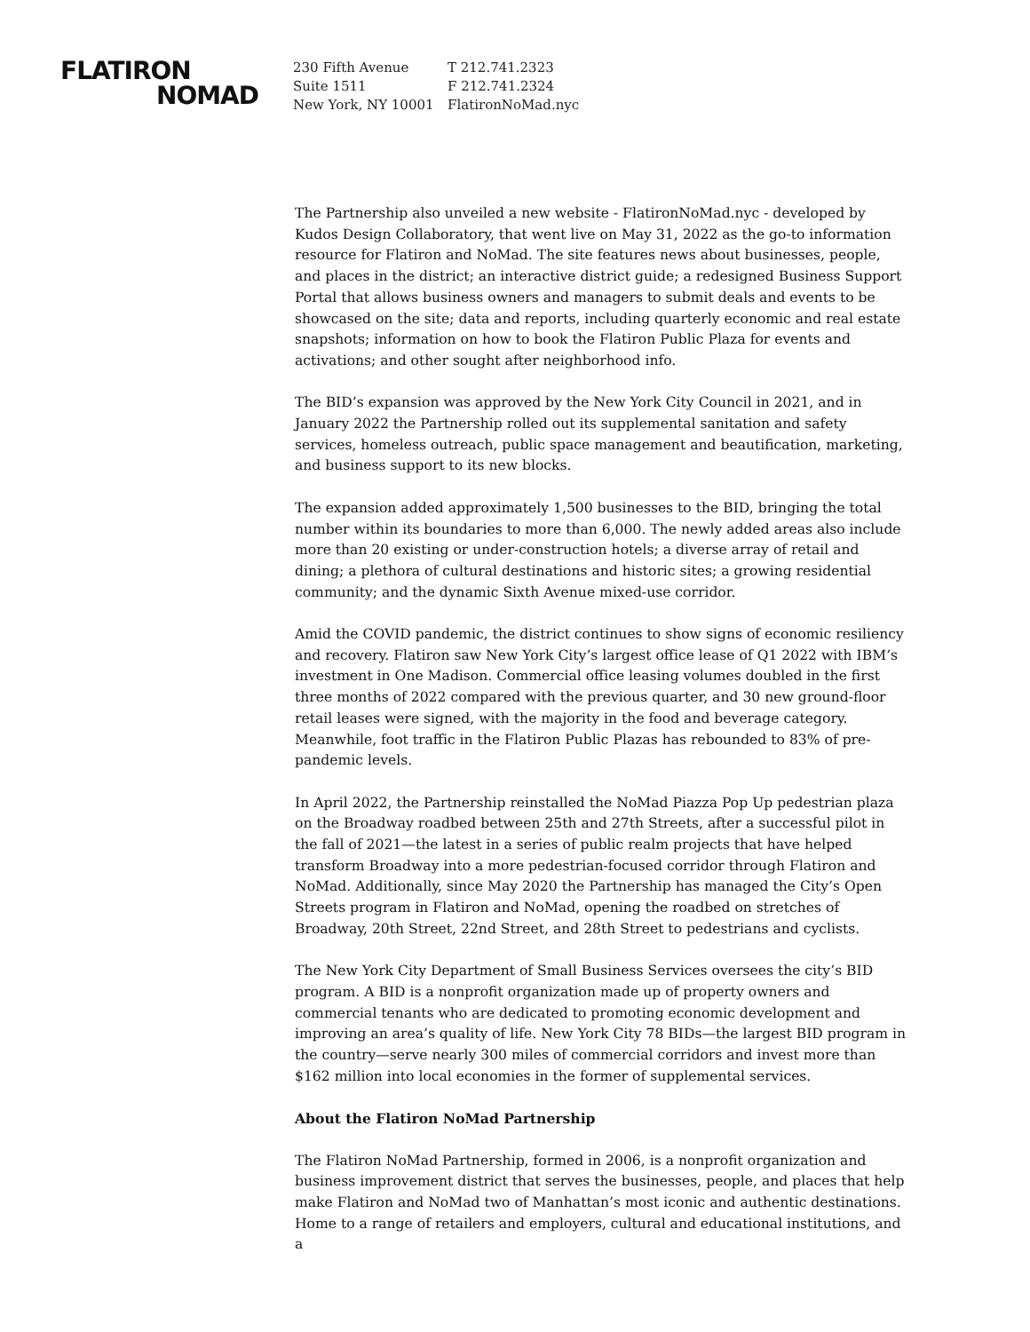FLATIRON
NOMAD
230 Fifth Avenue
Suite 1511
New York, NY 10001
T 212.741.2323
F 212.741.2324
FlatironNoMad.nyc
The Partnership also unveiled a new website - FlatironNoMad.nyc - developed by Kudos Design Collaboratory, that went live on May 31, 2022 as the go-to information resource for Flatiron and NoMad. The site features news about businesses, people, and places in the district; an interactive district guide; a redesigned Business Support Portal that allows business owners and managers to submit deals and events to be showcased on the site; data and reports, including quarterly economic and real estate snapshots; information on how to book the Flatiron Public Plaza for events and activations; and other sought after neighborhood info.
The BID’s expansion was approved by the New York City Council in 2021, and in January 2022 the Partnership rolled out its supplemental sanitation and safety services, homeless outreach, public space management and beautification, marketing, and business support to its new blocks.
The expansion added approximately 1,500 businesses to the BID, bringing the total number within its boundaries to more than 6,000. The newly added areas also include more than 20 existing or under-construction hotels; a diverse array of retail and dining; a plethora of cultural destinations and historic sites; a growing residential community; and the dynamic Sixth Avenue mixed-use corridor.
Amid the COVID pandemic, the district continues to show signs of economic resiliency and recovery. Flatiron saw New York City’s largest office lease of Q1 2022 with IBM’s investment in One Madison. Commercial office leasing volumes doubled in the first three months of 2022 compared with the previous quarter, and 30 new ground-floor retail leases were signed, with the majority in the food and beverage category. Meanwhile, foot traffic in the Flatiron Public Plazas has rebounded to 83% of pre-pandemic levels.
In April 2022, the Partnership reinstalled the NoMad Piazza Pop Up pedestrian plaza on the Broadway roadbed between 25th and 27th Streets, after a successful pilot in the fall of 2021—the latest in a series of public realm projects that have helped transform Broadway into a more pedestrian-focused corridor through Flatiron and NoMad. Additionally, since May 2020 the Partnership has managed the City’s Open Streets program in Flatiron and NoMad, opening the roadbed on stretches of Broadway, 20th Street, 22nd Street, and 28th Street to pedestrians and cyclists.
The New York City Department of Small Business Services oversees the city’s BID program. A BID is a nonprofit organization made up of property owners and commercial tenants who are dedicated to promoting economic development and improving an area’s quality of life. New York City 78 BIDs—the largest BID program in the country—serve nearly 300 miles of commercial corridors and invest more than $162 million into local economies in the former of supplemental services.
About the Flatiron NoMad Partnership
The Flatiron NoMad Partnership, formed in 2006, is a nonprofit organization and business improvement district that serves the businesses, people, and places that help make Flatiron and NoMad two of Manhattan’s most iconic and authentic destinations. Home to a range of retailers and employers, cultural and educational institutions, and a